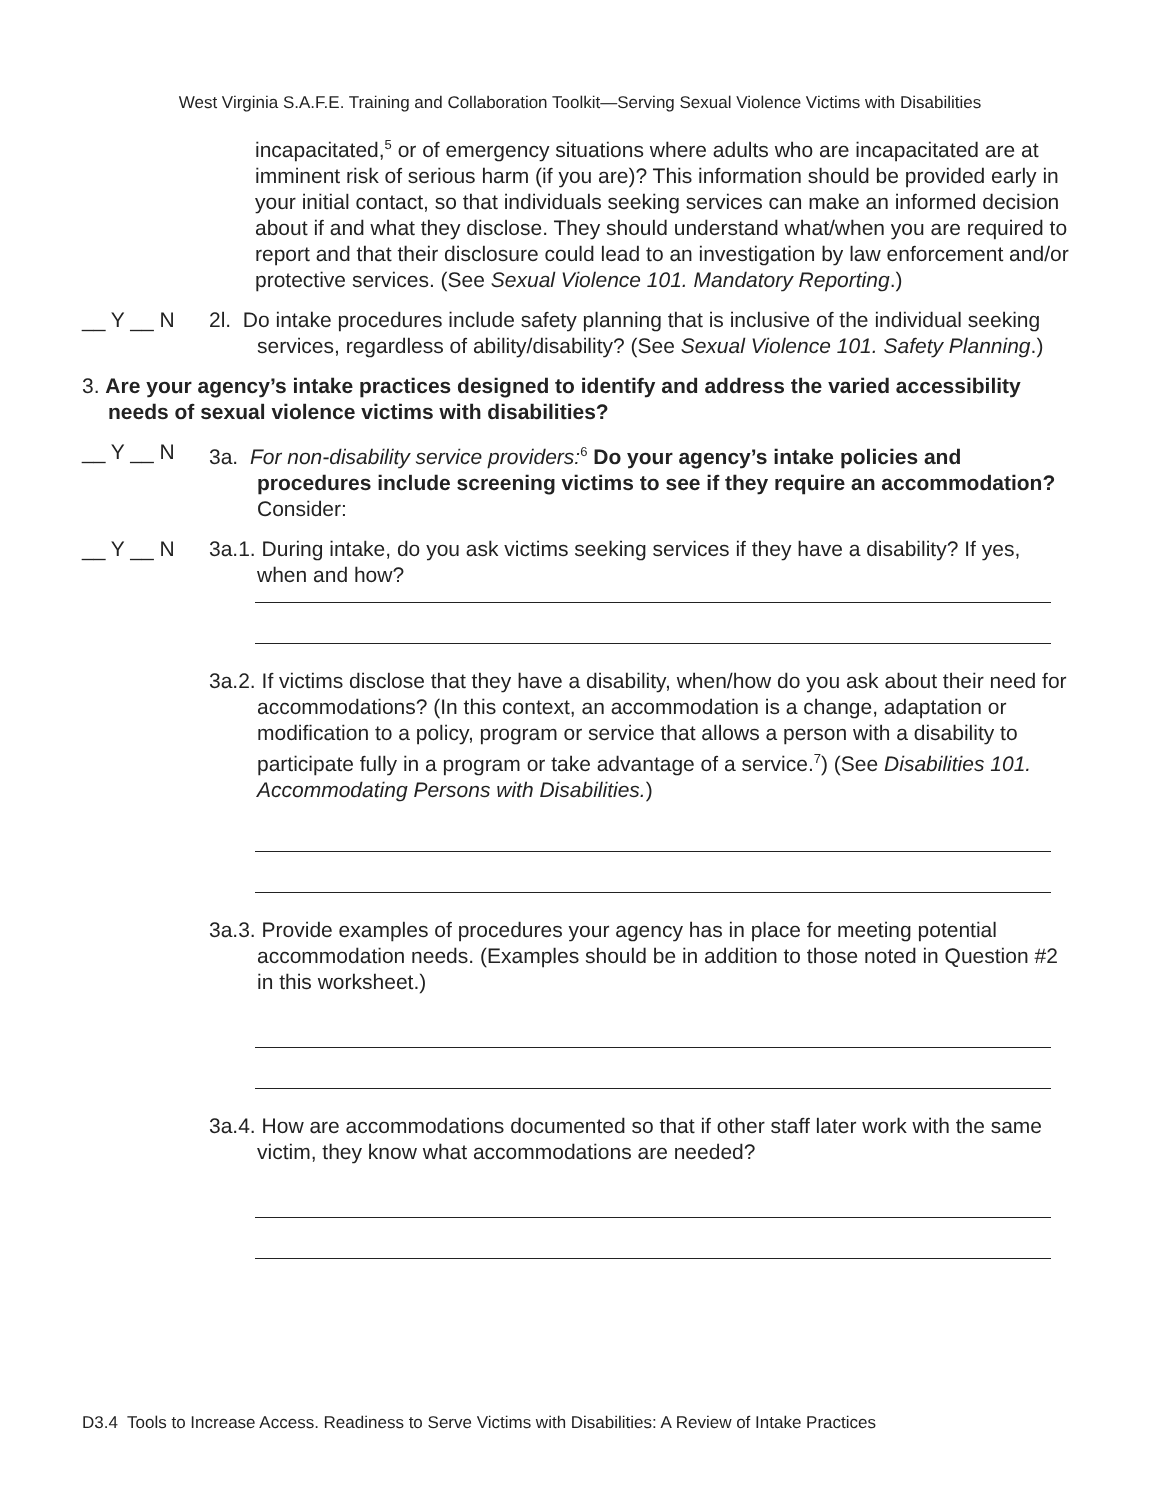West Virginia S.A.F.E. Training and Collaboration Toolkit—Serving Sexual Violence Victims with Disabilities
incapacitated,<sup>5</sup> or of emergency situations where adults who are incapacitated are at imminent risk of serious harm (if you are)? This information should be provided early in your initial contact, so that individuals seeking services can make an informed decision about if and what they disclose. They should understand what/when you are required to report and that their disclosure could lead to an investigation by law enforcement and/or protective services. (See Sexual Violence 101. Mandatory Reporting.)
__ Y __ N 2l. Do intake procedures include safety planning that is inclusive of the individual seeking services, regardless of ability/disability? (See Sexual Violence 101. Safety Planning.)
3. Are your agency’s intake practices designed to identify and address the varied accessibility needs of sexual violence victims with disabilities?
__ Y __ N 3a. For non-disability service providers:<sup>6</sup> Do your agency’s intake policies and procedures include screening victims to see if they require an accommodation? Consider:
__ Y __ N 3a.1. During intake, do you ask victims seeking services if they have a disability? If yes, when and how?
3a.2. If victims disclose that they have a disability, when/how do you ask about their need for accommodations? (In this context, an accommodation is a change, adaptation or modification to a policy, program or service that allows a person with a disability to participate fully in a program or take advantage of a service.<sup>7</sup>) (See Disabilities 101. Accommodating Persons with Disabilities.)
3a.3. Provide examples of procedures your agency has in place for meeting potential accommodation needs. (Examples should be in addition to those noted in Question #2 in this worksheet.)
3a.4. How are accommodations documented so that if other staff later work with the same victim, they know what accommodations are needed?
D3.4 Tools to Increase Access. Readiness to Serve Victims with Disabilities: A Review of Intake Practices